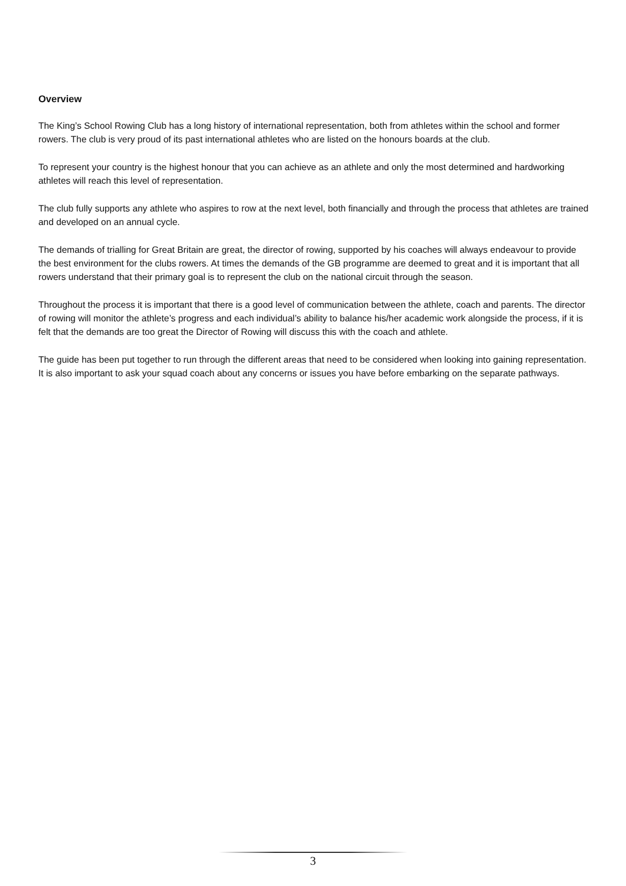Overview
The King’s School Rowing Club has a long history of international representation, both from athletes within the school and former rowers. The club is very proud of its past international athletes who are listed on the honours boards at the club.
To represent your country is the highest honour that you can achieve as an athlete and only the most determined and hardworking athletes will reach this level of representation.
The club fully supports any athlete who aspires to row at the next level, both financially and through the process that athletes are trained and developed on an annual cycle.
The demands of trialling for Great Britain are great, the director of rowing, supported by his coaches will always endeavour to provide the best environment for the clubs rowers. At times the demands of the GB programme are deemed to great and it is important that all rowers understand that their primary goal is to represent the club on the national circuit through the season.
Throughout the process it is important that there is a good level of communication between the athlete, coach and parents. The director of rowing will monitor the athlete’s progress and each individual’s ability to balance his/her academic work alongside the process, if it is felt that the demands are too great the Director of Rowing will discuss this with the coach and athlete.
The guide has been put together to run through the different areas that need to be considered when looking into gaining representation. It is also important to ask your squad coach about any concerns or issues you have before embarking on the separate pathways.
3